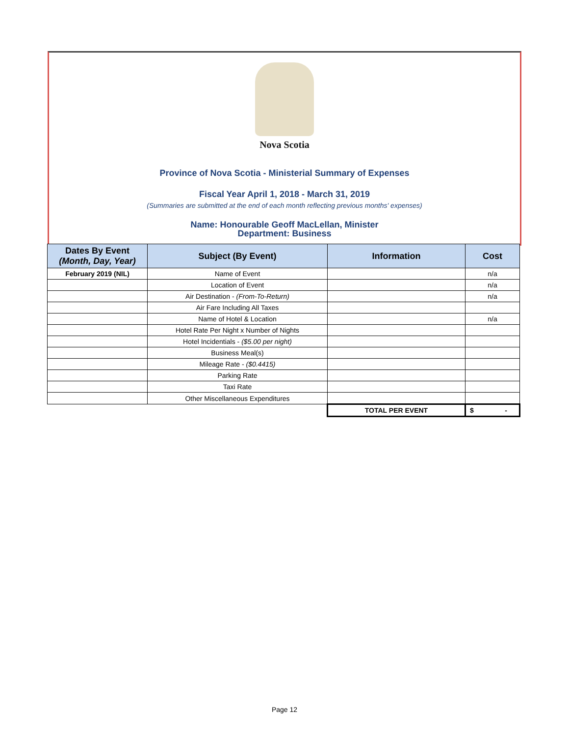Nova Scotia
Province of Nova Scotia - Ministerial Summary of Expenses
Fiscal Year April 1, 2018 - March 31, 2019
(Summaries are submitted at the end of each month reflecting previous months' expenses)
Name: Honourable Geoff MacLellan, Minister
Department: Business
| Dates By Event (Month, Day, Year) | Subject (By Event) | Information | Cost |
| --- | --- | --- | --- |
| February 2019 (NIL) | Name of Event | | n/a |
| | Location of Event | | n/a |
| | Air Destination - (From-To-Return) | | n/a |
| | Air Fare Including All Taxes | | |
| | Name of Hotel & Location | | n/a |
| | Hotel Rate Per Night x Number of Nights | | |
| | Hotel Incidentials - ($5.00 per night) | | |
| | Business Meal(s) | | |
| | Mileage Rate - ($0.4415) | | |
| | Parking Rate | | |
| | Taxi Rate | | |
| | Other Miscellaneous Expenditures | | |
| | | TOTAL PER EVENT | $ - |
Page 12